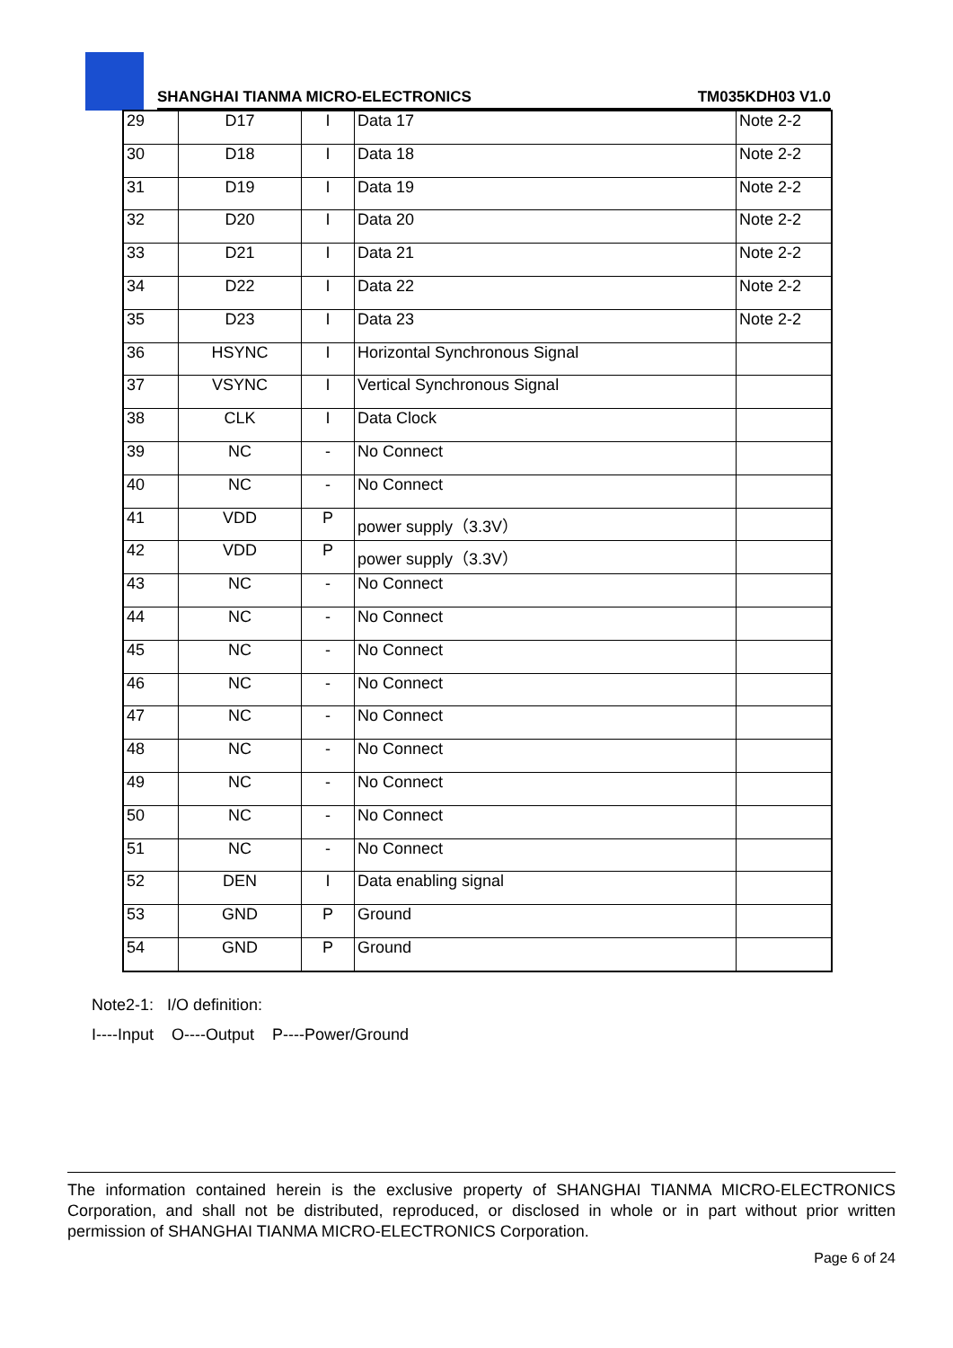SHANGHAI TIANMA MICRO-ELECTRONICS TM035KDH03 V1.0
| 29 | D17 | I | Data 17 | Note 2-2 |
| 30 | D18 | I | Data 18 | Note 2-2 |
| 31 | D19 | I | Data 19 | Note 2-2 |
| 32 | D20 | I | Data 20 | Note 2-2 |
| 33 | D21 | I | Data 21 | Note 2-2 |
| 34 | D22 | I | Data 22 | Note 2-2 |
| 35 | D23 | I | Data 23 | Note 2-2 |
| 36 | HSYNC | I | Horizontal Synchronous Signal | |
| 37 | VSYNC | I | Vertical Synchronous Signal | |
| 38 | CLK | I | Data Clock | |
| 39 | NC | - | No Connect | |
| 40 | NC | - | No Connect | |
| 41 | VDD | P | power supply（3.3V） | |
| 42 | VDD | P | power supply（3.3V） | |
| 43 | NC | - | No Connect | |
| 44 | NC | - | No Connect | |
| 45 | NC | - | No Connect | |
| 46 | NC | - | No Connect | |
| 47 | NC | - | No Connect | |
| 48 | NC | - | No Connect | |
| 49 | NC | - | No Connect | |
| 50 | NC | - | No Connect | |
| 51 | NC | - | No Connect | |
| 52 | DEN | I | Data enabling signal | |
| 53 | GND | P | Ground | |
| 54 | GND | P | Ground | |
Note2-1: I/O definition:
I----Input O----Output P----Power/Ground
The information contained herein is the exclusive property of SHANGHAI TIANMA MICRO-ELECTRONICS Corporation, and shall not be distributed, reproduced, or disclosed in whole or in part without prior written permission of SHANGHAI TIANMA MICRO-ELECTRONICS Corporation.
Page 6 of 24